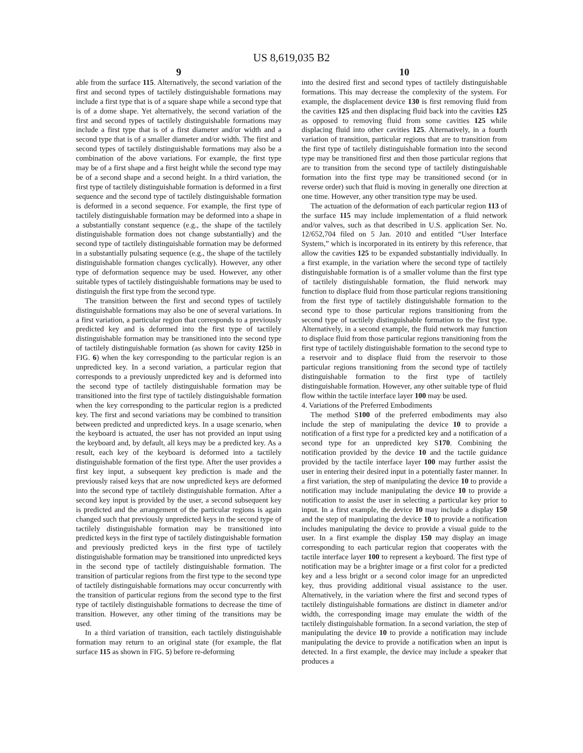US 8,619,035 B2
9
able from the surface 115. Alternatively, the second variation of the first and second types of tactilely distinguishable formations may include a first type that is of a square shape while a second type that is of a dome shape. Yet alternatively, the second variation of the first and second types of tactilely distinguishable formations may include a first type that is of a first diameter and/or width and a second type that is of a smaller diameter and/or width. The first and second types of tactilely distinguishable formations may also be a combination of the above variations. For example, the first type may be of a first shape and a first height while the second type may be of a second shape and a second height. In a third variation, the first type of tactilely distinguishable formation is deformed in a first sequence and the second type of tactilely distinguishable formation is deformed in a second sequence. For example, the first type of tactilely distinguishable formation may be deformed into a shape in a substantially constant sequence (e.g., the shape of the tactilely distinguishable formation does not change substantially) and the second type of tactilely distinguishable formation may be deformed in a substantially pulsating sequence (e.g., the shape of the tactilely distinguishable formation changes cyclically). However, any other type of deformation sequence may be used. However, any other suitable types of tactilely distinguishable formations may be used to distinguish the first type from the second type.
The transition between the first and second types of tactilely distinguishable formations may also be one of several variations. In a first variation, a particular region that corresponds to a previously predicted key and is deformed into the first type of tactilely distinguishable formation may be transitioned into the second type of tactilely distinguishable formation (as shown for cavity 125 b in FIG. 6) when the key corresponding to the particular region is an unpredicted key. In a second variation, a particular region that corresponds to a previously unpredicted key and is deformed into the second type of tactilely distinguishable formation may be transitioned into the first type of tactilely distinguishable formation when the key corresponding to the particular region is a predicted key. The first and second variations may be combined to transition between predicted and unpredicted keys. In a usage scenario, when the keyboard is actuated, the user has not provided an input using the keyboard and, by default, all keys may be a predicted key. As a result, each key of the keyboard is deformed into a tactilely distinguishable formation of the first type. After the user provides a first key input, a subsequent key prediction is made and the previously raised keys that are now unpredicted keys are deformed into the second type of tactilely distinguishable formation. After a second key input is provided by the user, a second subsequent key is predicted and the arrangement of the particular regions is again changed such that previously unpredicted keys in the second type of tactilely distinguishable formation may be transitioned into predicted keys in the first type of tactilely distinguishable formation and previously predicted keys in the first type of tactilely distinguishable formation may be transitioned into unpredicted keys in the second type of tactilely distinguishable formation. The transition of particular regions from the first type to the second type of tactilely distinguishable formations may occur concurrently with the transition of particular regions from the second type to the first type of tactilely distinguishable formations to decrease the time of transition. However, any other timing of the transitions may be used.
In a third variation of transition, each tactilely distinguishable formation may return to an original state (for example, the flat surface 115 as shown in FIG. 5) before re-deforming
10
into the desired first and second types of tactilely distinguishable formations. This may decrease the complexity of the system. For example, the displacement device 130 is first removing fluid from the cavities 125 and then displacing fluid back into the cavities 125 as opposed to removing fluid from some cavities 125 while displacing fluid into other cavities 125. Alternatively, in a fourth variation of transition, particular regions that are to transition from the first type of tactilely distinguishable formation into the second type may be transitioned first and then those particular regions that are to transition from the second type of tactilely distinguishable formation into the first type may be transitioned second (or in reverse order) such that fluid is moving in generally one direction at one time. However, any other transition type may be used.
The actuation of the deformation of each particular region 113 of the surface 115 may include implementation of a fluid network and/or valves, such as that described in U.S. application Ser. No. 12/652,704 filed on 5 Jan. 2010 and entitled “User Interface System,” which is incorporated in its entirety by this reference, that allow the cavities 125 to be expanded substantially individually. In a first example, in the variation where the second type of tactilely distinguishable formation is of a smaller volume than the first type of tactilely distinguishable formation, the fluid network may function to displace fluid from those particular regions transitioning from the first type of tactilely distinguishable formation to the second type to those particular regions transitioning from the second type of tactilely distinguishable formation to the first type. Alternatively, in a second example, the fluid network may function to displace fluid from those particular regions transitioning from the first type of tactilely distinguishable formation to the second type to a reservoir and to displace fluid from the reservoir to those particular regions transitioning from the second type of tactilely distinguishable formation to the first type of tactilely distinguishable formation. However, any other suitable type of fluid flow within the tactile interface layer 100 may be used.
4. Variations of the Preferred Embodiments
The method S100 of the preferred embodiments may also include the step of manipulating the device 10 to provide a notification of a first type for a predicted key and a notification of a second type for an unpredicted key S170. Combining the notification provided by the device 10 and the tactile guidance provided by the tactile interface layer 100 may further assist the user in entering their desired input in a potentially faster manner. In a first variation, the step of manipulating the device 10 to provide a notification may include manipulating the device 10 to provide a notification to assist the user in selecting a particular key prior to input. In a first example, the device 10 may include a display 150 and the step of manipulating the device 10 to provide a notification includes manipulating the device to provide a visual guide to the user. In a first example the display 150 may display an image corresponding to each particular region that cooperates with the tactile interface layer 100 to represent a keyboard. The first type of notification may be a brighter image or a first color for a predicted key and a less bright or a second color image for an unpredicted key, thus providing additional visual assistance to the user. Alternatively, in the variation where the first and second types of tactilely distinguishable formations are distinct in diameter and/or width, the corresponding image may emulate the width of the tactilely distinguishable formation. In a second variation, the step of manipulating the device 10 to provide a notification may include manipulating the device to provide a notification when an input is detected. In a first example, the device may include a speaker that produces a